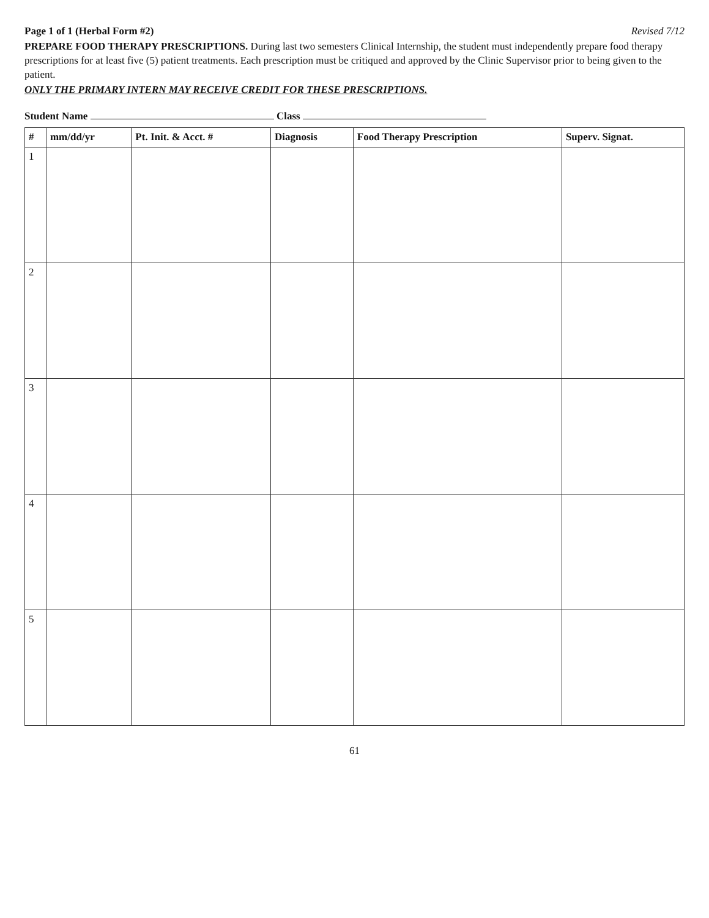Page 1 of 1 (Herbal Form #2) Revised 7/12
PREPARE FOOD THERAPY PRESCRIPTIONS. During last two semesters Clinical Internship, the student must independently prepare food therapy prescriptions for at least five (5) patient treatments. Each prescription must be critiqued and approved by the Clinic Supervisor prior to being given to the patient.
ONLY THE PRIMARY INTERN MAY RECEIVE CREDIT FOR THESE PRESCRIPTIONS.
Student Name Class
| # | mm/dd/yr | Pt. Init. & Acct. # | Diagnosis | Food Therapy Prescription | Superv. Signat. |
| --- | --- | --- | --- | --- | --- |
| 1 | | | | | |
| 2 | | | | | |
| 3 | | | | | |
| 4 | | | | | |
| 5 | | | | | |
61